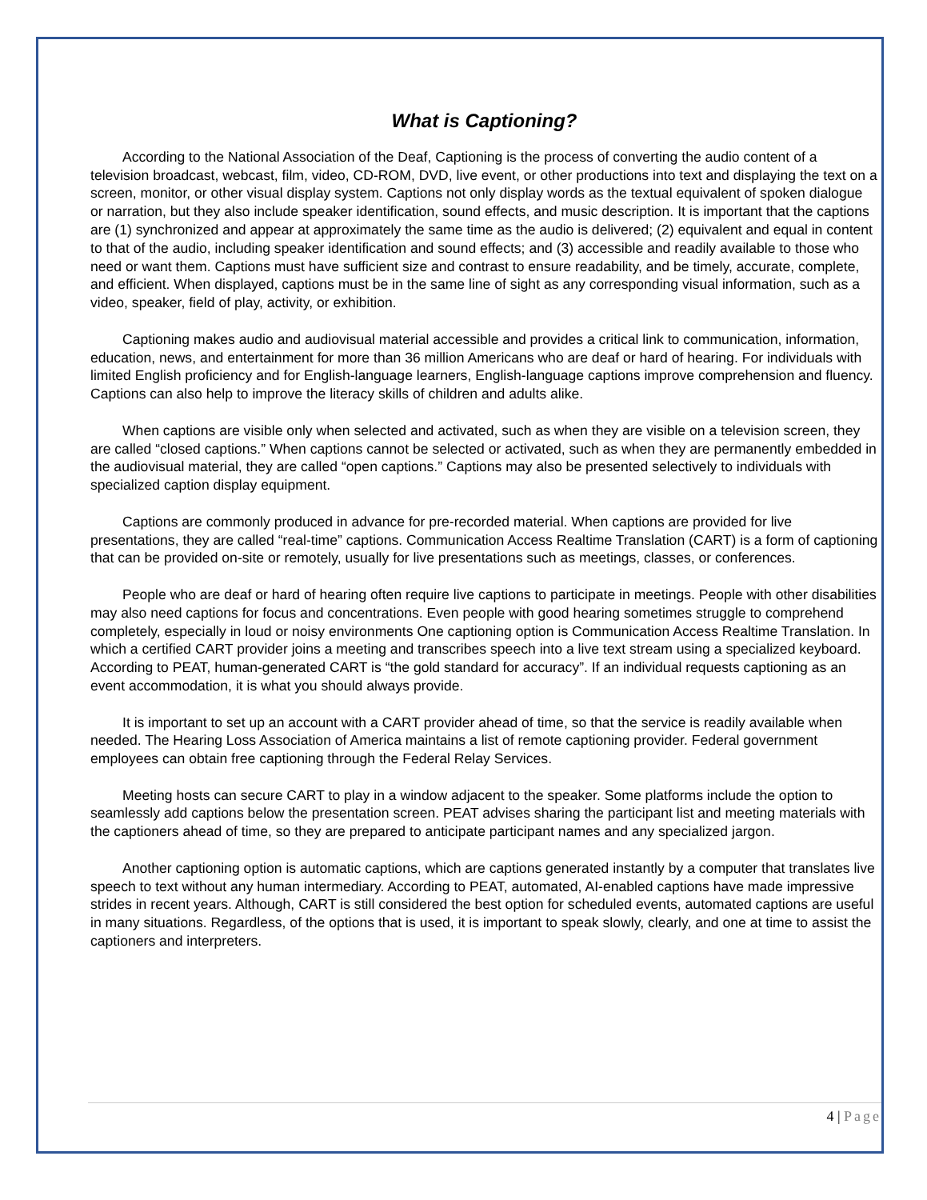What is Captioning?
According to the National Association of the Deaf, Captioning is the process of converting the audio content of a television broadcast, webcast, film, video, CD-ROM, DVD, live event, or other productions into text and displaying the text on a screen, monitor, or other visual display system. Captions not only display words as the textual equivalent of spoken dialogue or narration, but they also include speaker identification, sound effects, and music description. It is important that the captions are (1) synchronized and appear at approximately the same time as the audio is delivered; (2) equivalent and equal in content to that of the audio, including speaker identification and sound effects; and (3) accessible and readily available to those who need or want them. Captions must have sufficient size and contrast to ensure readability, and be timely, accurate, complete, and efficient. When displayed, captions must be in the same line of sight as any corresponding visual information, such as a video, speaker, field of play, activity, or exhibition.
Captioning makes audio and audiovisual material accessible and provides a critical link to communication, information, education, news, and entertainment for more than 36 million Americans who are deaf or hard of hearing. For individuals with limited English proficiency and for English-language learners, English-language captions improve comprehension and fluency. Captions can also help to improve the literacy skills of children and adults alike.
When captions are visible only when selected and activated, such as when they are visible on a television screen, they are called “closed captions.” When captions cannot be selected or activated, such as when they are permanently embedded in the audiovisual material, they are called “open captions.” Captions may also be presented selectively to individuals with specialized caption display equipment.
Captions are commonly produced in advance for pre-recorded material. When captions are provided for live presentations, they are called “real-time” captions. Communication Access Realtime Translation (CART) is a form of captioning that can be provided on-site or remotely, usually for live presentations such as meetings, classes, or conferences.
People who are deaf or hard of hearing often require live captions to participate in meetings. People with other disabilities may also need captions for focus and concentrations. Even people with good hearing sometimes struggle to comprehend completely, especially in loud or noisy environments One captioning option is Communication Access Realtime Translation. In which a certified CART provider joins a meeting and transcribes speech into a live text stream using a specialized keyboard. According to PEAT, human-generated CART is “the gold standard for accuracy”. If an individual requests captioning as an event accommodation, it is what you should always provide.
It is important to set up an account with a CART provider ahead of time, so that the service is readily available when needed. The Hearing Loss Association of America maintains a list of remote captioning provider. Federal government employees can obtain free captioning through the Federal Relay Services.
Meeting hosts can secure CART to play in a window adjacent to the speaker. Some platforms include the option to seamlessly add captions below the presentation screen. PEAT advises sharing the participant list and meeting materials with the captioners ahead of time, so they are prepared to anticipate participant names and any specialized jargon.
Another captioning option is automatic captions, which are captions generated instantly by a computer that translates live speech to text without any human intermediary. According to PEAT, automated, AI-enabled captions have made impressive strides in recent years. Although, CART is still considered the best option for scheduled events, automated captions are useful in many situations. Regardless, of the options that is used, it is important to speak slowly, clearly, and one at time to assist the captioners and interpreters.
4 | Page